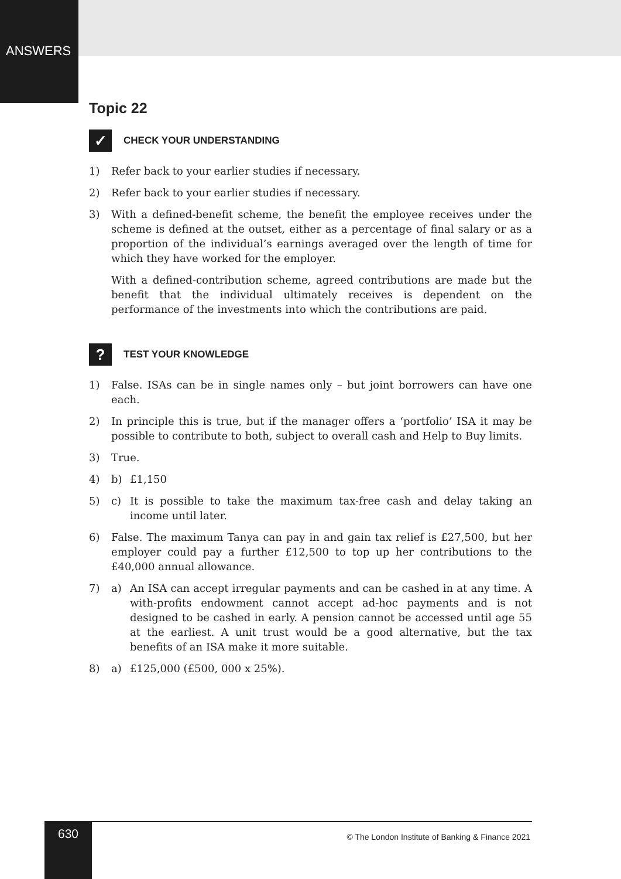ANSWERS
Topic 22
✓
CHECK YOUR UNDERSTANDING
1) Refer back to your earlier studies if necessary.
2) Refer back to your earlier studies if necessary.
3) With a defined-benefit scheme, the benefit the employee receives under the scheme is defined at the outset, either as a percentage of final salary or as a proportion of the individual’s earnings averaged over the length of time for which they have worked for the employer.
With a defined-contribution scheme, agreed contributions are made but the benefit that the individual ultimately receives is dependent on the performance of the investments into which the contributions are paid.
?
TEST YOUR KNOWLEDGE
1) False. ISAs can be in single names only – but joint borrowers can have one each.
2) In principle this is true, but if the manager offers a ‘portfolio’ ISA it may be possible to contribute to both, subject to overall cash and Help to Buy limits.
3) True.
4) b) £1,150
5) c) It is possible to take the maximum tax-free cash and delay taking an income until later.
6) False. The maximum Tanya can pay in and gain tax relief is £27,500, but her employer could pay a further £12,500 to top up her contributions to the £40,000 annual allowance.
7) a) An ISA can accept irregular payments and can be cashed in at any time. A with-profits endowment cannot accept ad-hoc payments and is not designed to be cashed in early. A pension cannot be accessed until age 55 at the earliest. A unit trust would be a good alternative, but the tax benefits of an ISA make it more suitable.
8) a) £125,000 (£500, 000 x 25%).
630
© The London Institute of Banking & Finance 2021